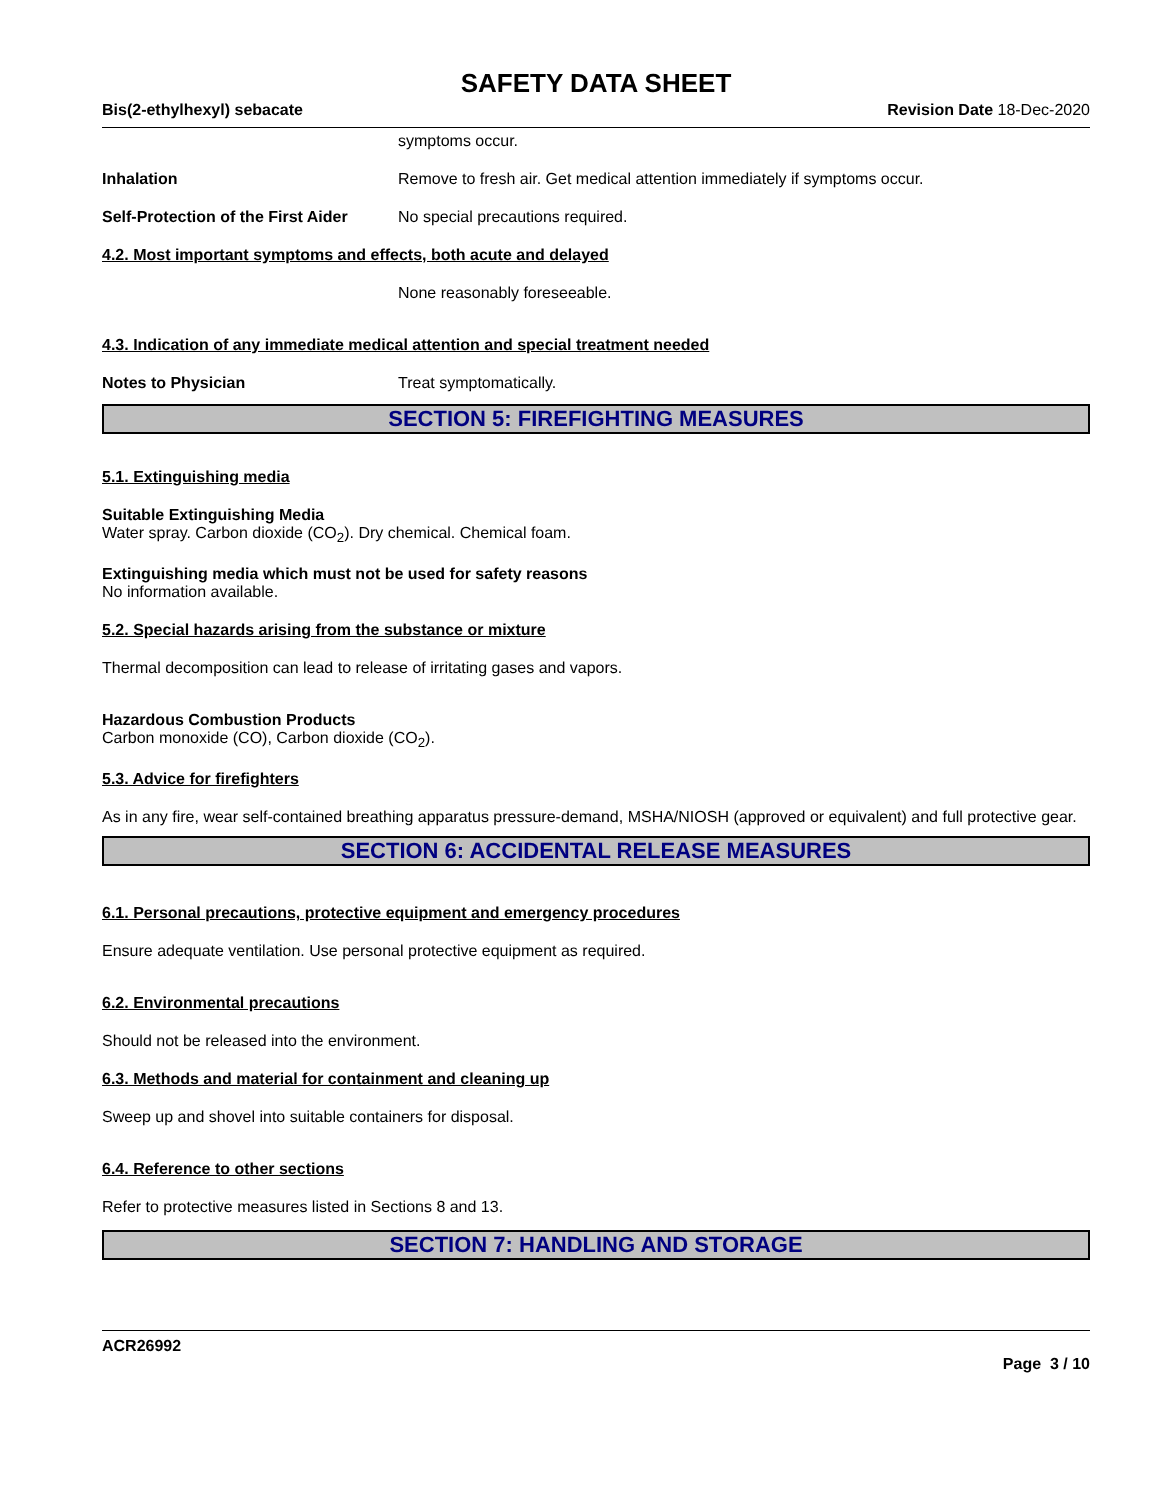SAFETY DATA SHEET
Bis(2-ethylhexyl) sebacate Revision Date 18-Dec-2020
symptoms occur.
Inhalation Remove to fresh air. Get medical attention immediately if symptoms occur.
Self-Protection of the First Aider
No special precautions required.
4.2. Most important symptoms and effects, both acute and delayed
None reasonably foreseeable.
4.3. Indication of any immediate medical attention and special treatment needed
Notes to Physician Treat symptomatically.
SECTION 5: FIREFIGHTING MEASURES
5.1. Extinguishing media
Suitable Extinguishing Media
Water spray. Carbon dioxide (CO<sub>2</sub>). Dry chemical. Chemical foam.
Extinguishing media which must not be used for safety reasons
No information available.
5.2. Special hazards arising from the substance or mixture
Thermal decomposition can lead to release of irritating gases and vapors.
Hazardous Combustion Products
Carbon monoxide (CO), Carbon dioxide (CO<sub>2</sub>).
5.3. Advice for firefighters
As in any fire, wear self-contained breathing apparatus pressure-demand, MSHA/NIOSH (approved or equivalent) and full protective gear.
SECTION 6: ACCIDENTAL RELEASE MEASURES
6.1. Personal precautions, protective equipment and emergency procedures
Ensure adequate ventilation. Use personal protective equipment as required.
6.2. Environmental precautions
Should not be released into the environment.
6.3. Methods and material for containment and cleaning up
Sweep up and shovel into suitable containers for disposal.
6.4. Reference to other sections
Refer to protective measures listed in Sections 8 and 13.
SECTION 7: HANDLING AND STORAGE
ACR26992
Page 3 / 10